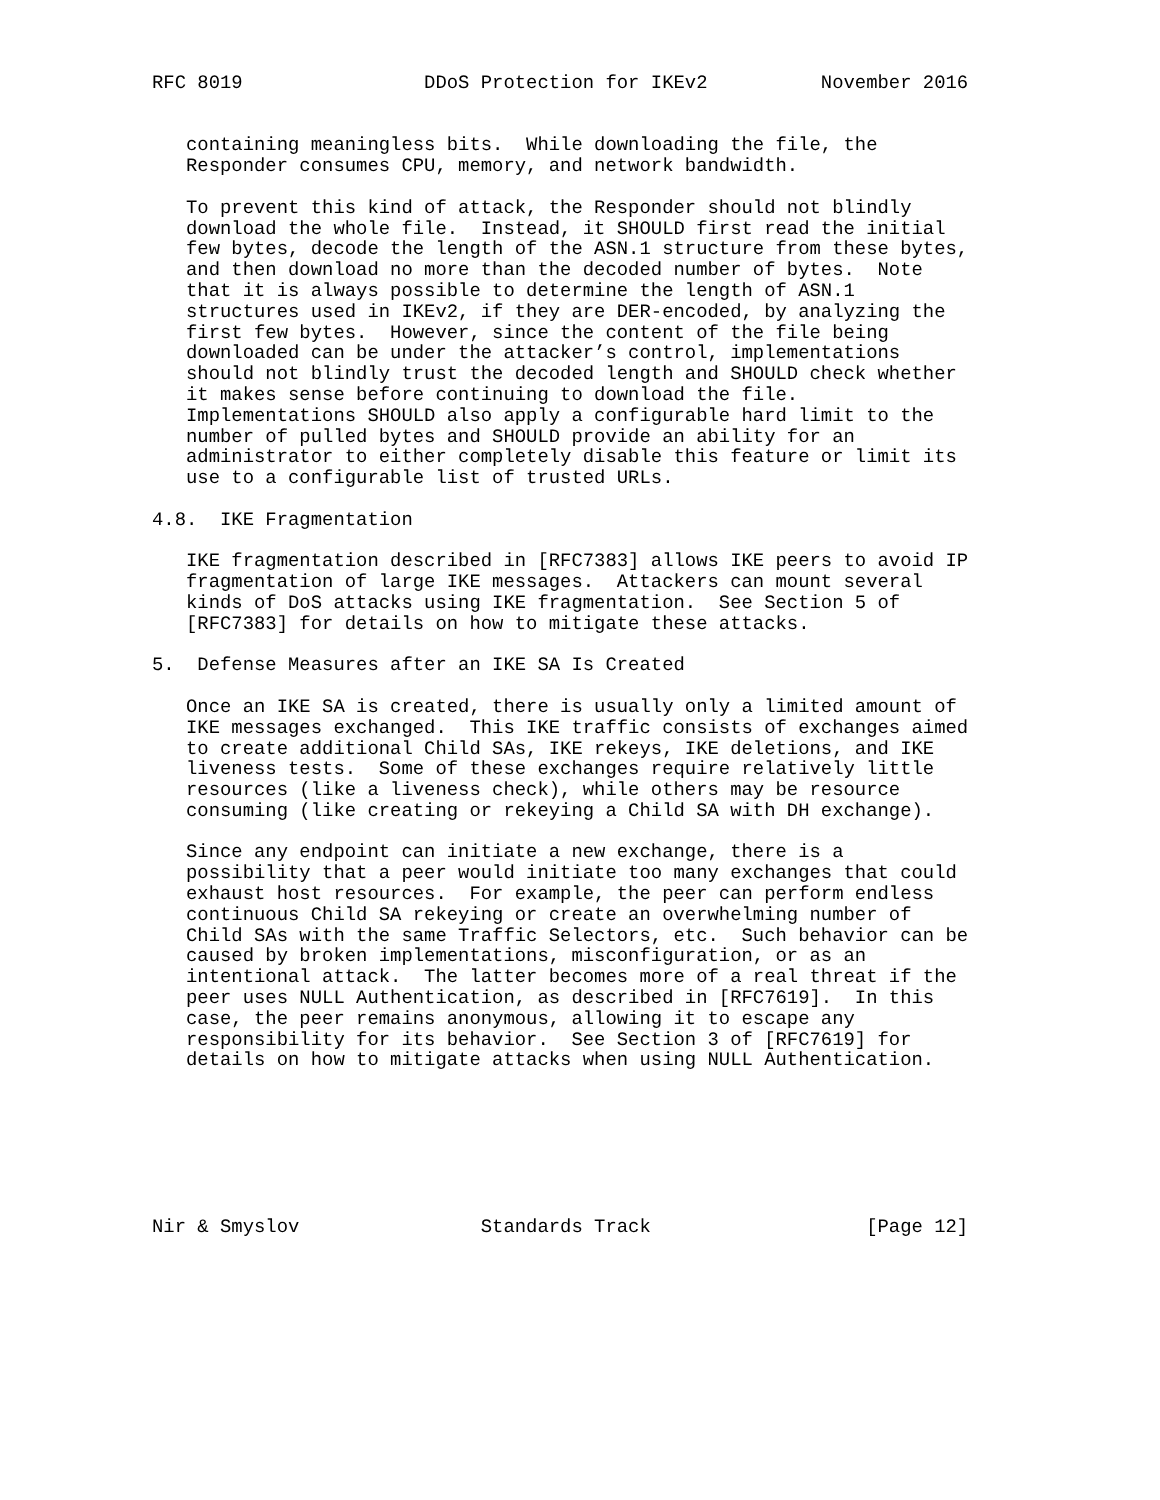RFC 8019                DDoS Protection for IKEv2          November 2016


   containing meaningless bits.  While downloading the file, the
   Responder consumes CPU, memory, and network bandwidth.

   To prevent this kind of attack, the Responder should not blindly
   download the whole file.  Instead, it SHOULD first read the initial
   few bytes, decode the length of the ASN.1 structure from these bytes,
   and then download no more than the decoded number of bytes.  Note
   that it is always possible to determine the length of ASN.1
   structures used in IKEv2, if they are DER-encoded, by analyzing the
   first few bytes.  However, since the content of the file being
   downloaded can be under the attacker’s control, implementations
   should not blindly trust the decoded length and SHOULD check whether
   it makes sense before continuing to download the file.
   Implementations SHOULD also apply a configurable hard limit to the
   number of pulled bytes and SHOULD provide an ability for an
   administrator to either completely disable this feature or limit its
   use to a configurable list of trusted URLs.

4.8.  IKE Fragmentation

   IKE fragmentation described in [RFC7383] allows IKE peers to avoid IP
   fragmentation of large IKE messages.  Attackers can mount several
   kinds of DoS attacks using IKE fragmentation.  See Section 5 of
   [RFC7383] for details on how to mitigate these attacks.

5.  Defense Measures after an IKE SA Is Created

   Once an IKE SA is created, there is usually only a limited amount of
   IKE messages exchanged.  This IKE traffic consists of exchanges aimed
   to create additional Child SAs, IKE rekeys, IKE deletions, and IKE
   liveness tests.  Some of these exchanges require relatively little
   resources (like a liveness check), while others may be resource
   consuming (like creating or rekeying a Child SA with DH exchange).

   Since any endpoint can initiate a new exchange, there is a
   possibility that a peer would initiate too many exchanges that could
   exhaust host resources.  For example, the peer can perform endless
   continuous Child SA rekeying or create an overwhelming number of
   Child SAs with the same Traffic Selectors, etc.  Such behavior can be
   caused by broken implementations, misconfiguration, or as an
   intentional attack.  The latter becomes more of a real threat if the
   peer uses NULL Authentication, as described in [RFC7619].  In this
   case, the peer remains anonymous, allowing it to escape any
   responsibility for its behavior.  See Section 3 of [RFC7619] for
   details on how to mitigate attacks when using NULL Authentication.







Nir & Smyslov                Standards Track                   [Page 12]